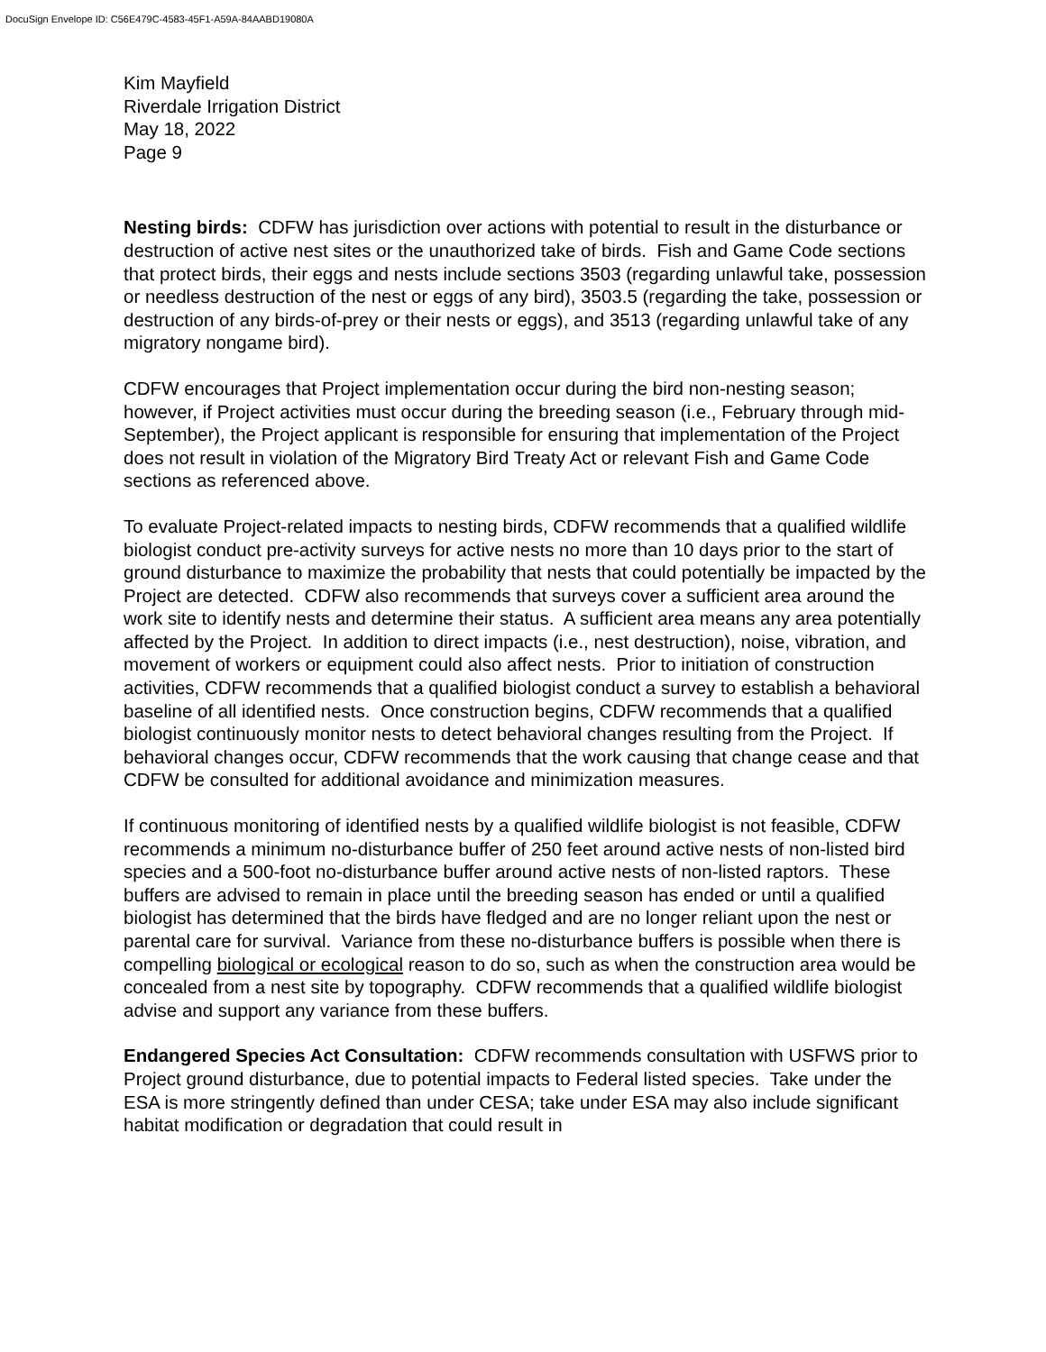DocuSign Envelope ID: C56E479C-4583-45F1-A59A-84AABD19080A
Kim Mayfield
Riverdale Irrigation District
May 18, 2022
Page 9
Nesting birds: CDFW has jurisdiction over actions with potential to result in the disturbance or destruction of active nest sites or the unauthorized take of birds. Fish and Game Code sections that protect birds, their eggs and nests include sections 3503 (regarding unlawful take, possession or needless destruction of the nest or eggs of any bird), 3503.5 (regarding the take, possession or destruction of any birds-of-prey or their nests or eggs), and 3513 (regarding unlawful take of any migratory nongame bird).
CDFW encourages that Project implementation occur during the bird non-nesting season; however, if Project activities must occur during the breeding season (i.e., February through mid-September), the Project applicant is responsible for ensuring that implementation of the Project does not result in violation of the Migratory Bird Treaty Act or relevant Fish and Game Code sections as referenced above.
To evaluate Project-related impacts to nesting birds, CDFW recommends that a qualified wildlife biologist conduct pre-activity surveys for active nests no more than 10 days prior to the start of ground disturbance to maximize the probability that nests that could potentially be impacted by the Project are detected. CDFW also recommends that surveys cover a sufficient area around the work site to identify nests and determine their status. A sufficient area means any area potentially affected by the Project. In addition to direct impacts (i.e., nest destruction), noise, vibration, and movement of workers or equipment could also affect nests. Prior to initiation of construction activities, CDFW recommends that a qualified biologist conduct a survey to establish a behavioral baseline of all identified nests. Once construction begins, CDFW recommends that a qualified biologist continuously monitor nests to detect behavioral changes resulting from the Project. If behavioral changes occur, CDFW recommends that the work causing that change cease and that CDFW be consulted for additional avoidance and minimization measures.
If continuous monitoring of identified nests by a qualified wildlife biologist is not feasible, CDFW recommends a minimum no-disturbance buffer of 250 feet around active nests of non-listed bird species and a 500-foot no-disturbance buffer around active nests of non-listed raptors. These buffers are advised to remain in place until the breeding season has ended or until a qualified biologist has determined that the birds have fledged and are no longer reliant upon the nest or parental care for survival. Variance from these no-disturbance buffers is possible when there is compelling biological or ecological reason to do so, such as when the construction area would be concealed from a nest site by topography. CDFW recommends that a qualified wildlife biologist advise and support any variance from these buffers.
Endangered Species Act Consultation: CDFW recommends consultation with USFWS prior to Project ground disturbance, due to potential impacts to Federal listed species. Take under the ESA is more stringently defined than under CESA; take under ESA may also include significant habitat modification or degradation that could result in